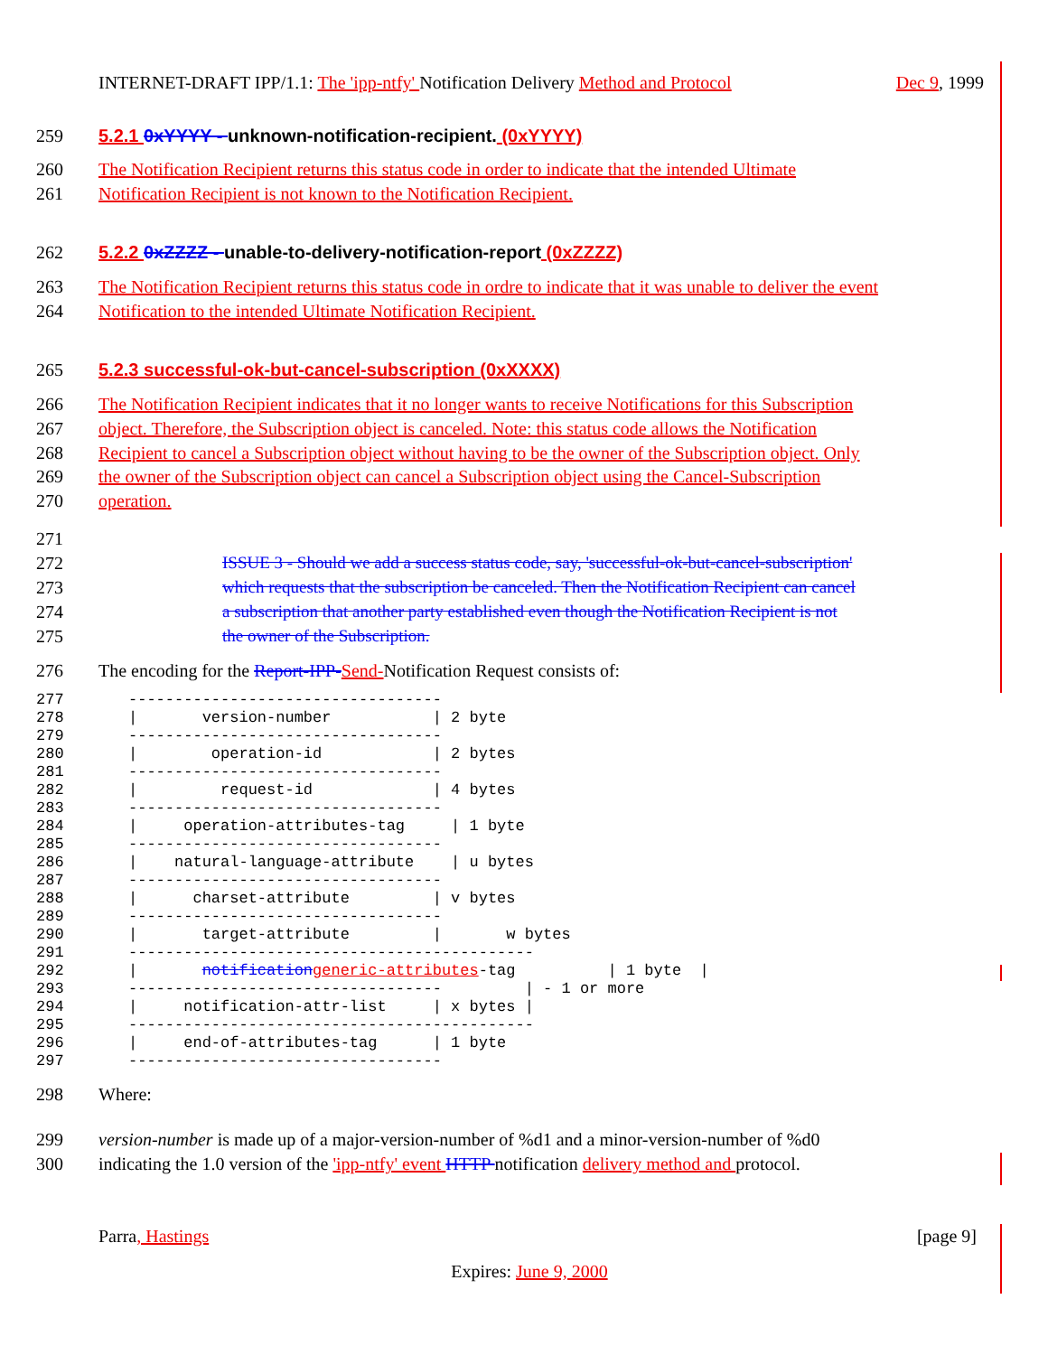INTERNET-DRAFT IPP/1.1: The 'ipp-ntfy' Notification Delivery Method and Protocol Dec 9, 1999
259 5.2.1 0xYYYY - unknown-notification-recipient. (0xYYYY)
260 The Notification Recipient returns this status code in order to indicate that the intended Ultimate
261 Notification Recipient is not known to the Notification Recipient.
262 5.2.2 0xZZZZ - unable-to-delivery-notification-report (0xZZZZ)
263 The Notification Recipient returns this status code in ordre to indicate that it was unable to deliver the event
264 Notification to the intended Ultimate Notification Recipient.
265 5.2.3 successful-ok-but-cancel-subscription (0xXXXX)
266 The Notification Recipient indicates that it no longer wants to receive Notifications for this Subscription
267 object. Therefore, the Subscription object is canceled. Note: this status code allows the Notification
268 Recipient to cancel a Subscription object without having to be the owner of the Subscription object. Only
269 the owner of the Subscription object can cancel a Subscription object using the Cancel-Subscription
270 operation.
271
272 ISSUE 3 - Should we add a success status code, say, 'successful-ok-but-cancel-subscription'
273 which requests that the subscription be canceled. Then the Notification Recipient can cancel
274 a subscription that another party established even though the Notification Recipient is not
275 the owner of the Subscription.
276 The encoding for the Report-IPP-Send-Notification Request consists of:
277 ---------------------------------- 278 | version-number | 2 byte 279 ---------------------------------- 280 | operation-id | 2 bytes 281 ---------------------------------- 282 | request-id | 4 bytes 283 ---------------------------------- 284 | operation-attributes-tag | 1 byte 285 ---------------------------------- 286 | natural-language-attribute | u bytes 287 ---------------------------------- 288 | charset-attribute | v bytes 289 ---------------------------------- 290 | target-attribute | w bytes 291 -------------------------------------------- 292 | notification generic-attributes-tag | 1 byte | 293 ---------------------------------- | - 1 or more 294 | notification-attr-list | x bytes | 295 -------------------------------------------- 296 | end-of-attributes-tag | 1 byte 297 ----------------------------------
298 Where:
299 version-number is made up of a major-version-number of %d1 and a minor-version-number of %d0
300 indicating the 1.0 version of the 'ipp-ntfy' event HTTP notification delivery method and protocol.
Parra, Hastings [page 9]
Expires: June 9, 2000